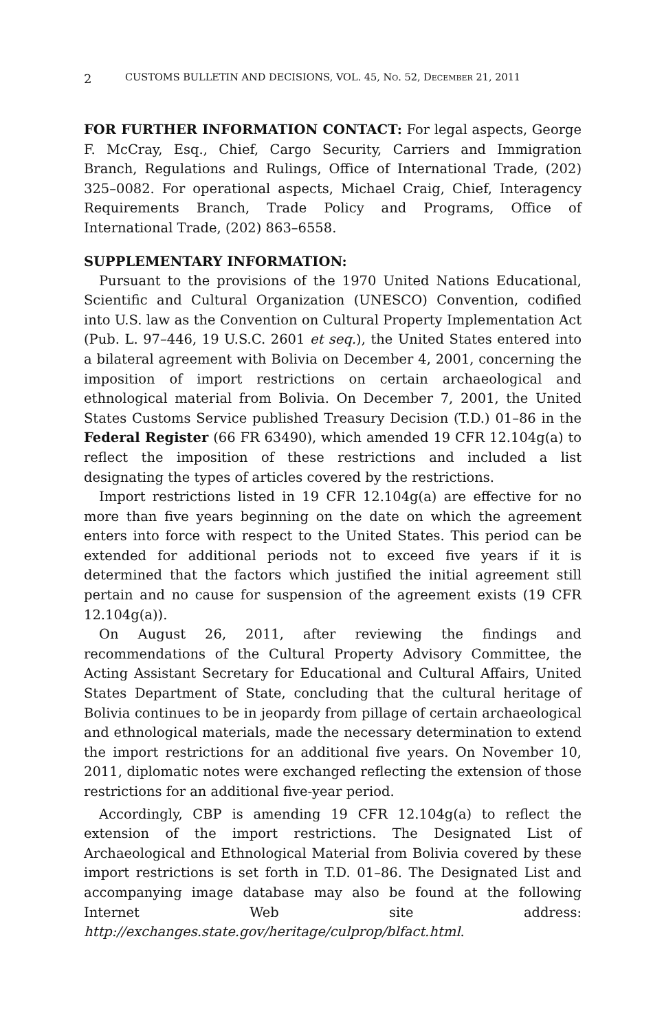2 CUSTOMS BULLETIN AND DECISIONS, VOL. 45, NO. 52, DECEMBER 21, 2011
FOR FURTHER INFORMATION CONTACT: For legal aspects, George F. McCray, Esq., Chief, Cargo Security, Carriers and Immigration Branch, Regulations and Rulings, Office of International Trade, (202) 325–0082. For operational aspects, Michael Craig, Chief, Interagency Requirements Branch, Trade Policy and Programs, Office of International Trade, (202) 863–6558.
SUPPLEMENTARY INFORMATION:
Pursuant to the provisions of the 1970 United Nations Educational, Scientific and Cultural Organization (UNESCO) Convention, codified into U.S. law as the Convention on Cultural Property Implementation Act (Pub. L. 97–446, 19 U.S.C. 2601 et seq.), the United States entered into a bilateral agreement with Bolivia on December 4, 2001, concerning the imposition of import restrictions on certain archaeological and ethnological material from Bolivia. On December 7, 2001, the United States Customs Service published Treasury Decision (T.D.) 01–86 in the Federal Register (66 FR 63490), which amended 19 CFR 12.104g(a) to reflect the imposition of these restrictions and included a list designating the types of articles covered by the restrictions.
Import restrictions listed in 19 CFR 12.104g(a) are effective for no more than five years beginning on the date on which the agreement enters into force with respect to the United States. This period can be extended for additional periods not to exceed five years if it is determined that the factors which justified the initial agreement still pertain and no cause for suspension of the agreement exists (19 CFR 12.104g(a)).
On August 26, 2011, after reviewing the findings and recommendations of the Cultural Property Advisory Committee, the Acting Assistant Secretary for Educational and Cultural Affairs, United States Department of State, concluding that the cultural heritage of Bolivia continues to be in jeopardy from pillage of certain archaeological and ethnological materials, made the necessary determination to extend the import restrictions for an additional five years. On November 10, 2011, diplomatic notes were exchanged reflecting the extension of those restrictions for an additional five-year period.
Accordingly, CBP is amending 19 CFR 12.104g(a) to reflect the extension of the import restrictions. The Designated List of Archaeological and Ethnological Material from Bolivia covered by these import restrictions is set forth in T.D. 01–86. The Designated List and accompanying image database may also be found at the following Internet Web site address: http://exchanges.state.gov/heritage/culprop/blfact.html.